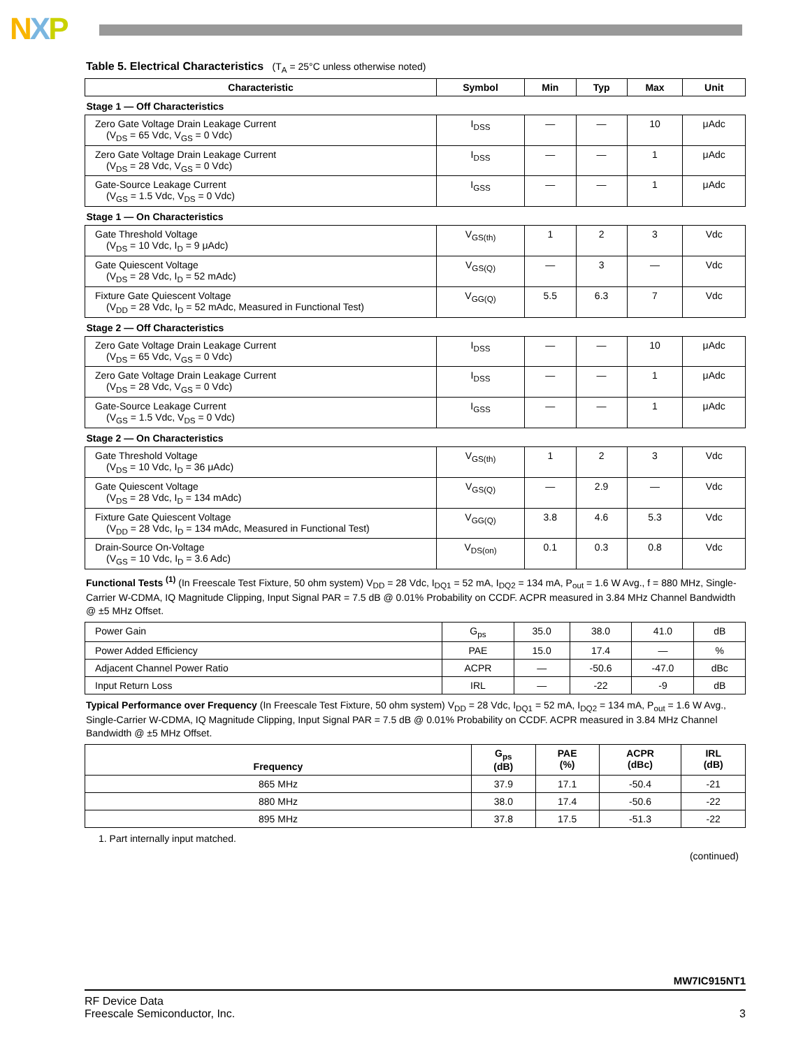NXP
Table 5. Electrical Characteristics (T<sub>A</sub> = 25°C unless otherwise noted)
| Characteristic | Symbol | Min | Typ | Max | Unit |
| --- | --- | --- | --- | --- | --- |
| Stage 1 — Off Characteristics | | | | | |
| Zero Gate Voltage Drain Leakage Current (V<sub>DS</sub> = 65 Vdc, V<sub>GS</sub> = 0 Vdc) | I<sub>DSS</sub> | — | — | 10 | μAdc |
| Zero Gate Voltage Drain Leakage Current (V<sub>DS</sub> = 28 Vdc, V<sub>GS</sub> = 0 Vdc) | I<sub>DSS</sub> | — | — | 1 | μAdc |
| Gate-Source Leakage Current (V<sub>GS</sub> = 1.5 Vdc, V<sub>DS</sub> = 0 Vdc) | I<sub>GSS</sub> | — | — | 1 | μAdc |
| Stage 1 — On Characteristics | | | | | |
| Gate Threshold Voltage (V<sub>DS</sub> = 10 Vdc, I<sub>D</sub> = 9 μAdc) | V<sub>GS(th)</sub> | 1 | 2 | 3 | Vdc |
| Gate Quiescent Voltage (V<sub>DS</sub> = 28 Vdc, I<sub>D</sub> = 52 mAdc) | V<sub>GS(Q)</sub> | — | 3 | — | Vdc |
| Fixture Gate Quiescent Voltage (V<sub>DD</sub> = 28 Vdc, I<sub>D</sub> = 52 mAdc, Measured in Functional Test) | V<sub>GG(Q)</sub> | 5.5 | 6.3 | 7 | Vdc |
| Stage 2 — Off Characteristics | | | | | |
| Zero Gate Voltage Drain Leakage Current (V<sub>DS</sub> = 65 Vdc, V<sub>GS</sub> = 0 Vdc) | I<sub>DSS</sub> | — | — | 10 | μAdc |
| Zero Gate Voltage Drain Leakage Current (V<sub>DS</sub> = 28 Vdc, V<sub>GS</sub> = 0 Vdc) | I<sub>DSS</sub> | — | — | 1 | μAdc |
| Gate-Source Leakage Current (V<sub>GS</sub> = 1.5 Vdc, V<sub>DS</sub> = 0 Vdc) | I<sub>GSS</sub> | — | — | 1 | μAdc |
| Stage 2 — On Characteristics | | | | | |
| Gate Threshold Voltage (V<sub>DS</sub> = 10 Vdc, I<sub>D</sub> = 36 μAdc) | V<sub>GS(th)</sub> | 1 | 2 | 3 | Vdc |
| Gate Quiescent Voltage (V<sub>DS</sub> = 28 Vdc, I<sub>D</sub> = 134 mAdc) | V<sub>GS(Q)</sub> | — | 2.9 | — | Vdc |
| Fixture Gate Quiescent Voltage (V<sub>DD</sub> = 28 Vdc, I<sub>D</sub> = 134 mAdc, Measured in Functional Test) | V<sub>GG(Q)</sub> | 3.8 | 4.6 | 5.3 | Vdc |
| Drain-Source On-Voltage (V<sub>GS</sub> = 10 Vdc, I<sub>D</sub> = 3.6 Adc) | V<sub>DS(on)</sub> | 0.1 | 0.3 | 0.8 | Vdc |
Functional Tests <sup>(1)</sup> (In Freescale Test Fixture, 50 ohm system) V<sub>DD</sub> = 28 Vdc, I<sub>DQ1</sub> = 52 mA, I<sub>DQ2</sub> = 134 mA, P<sub>out</sub> = 1.6 W Avg., f = 880 MHz, Single-Carrier W-CDMA, IQ Magnitude Clipping, Input Signal PAR = 7.5 dB @ 0.01% Probability on CCDF. ACPR measured in 3.84 MHz Channel Bandwidth @ ±5 MHz Offset.
| Power Gain | G<sub>ps</sub> | 35.0 | 38.0 | 41.0 | dB |
| Power Added Efficiency | PAE | 15.0 | 17.4 | — | % |
| Adjacent Channel Power Ratio | ACPR | — | -50.6 | -47.0 | dBc |
| Input Return Loss | IRL | — | -22 | -9 | dB |
Typical Performance over Frequency (In Freescale Test Fixture, 50 ohm system) V<sub>DD</sub> = 28 Vdc, I<sub>DQ1</sub> = 52 mA, I<sub>DQ2</sub> = 134 mA, P<sub>out</sub> = 1.6 W Avg., Single-Carrier W-CDMA, IQ Magnitude Clipping, Input Signal PAR = 7.5 dB @ 0.01% Probability on CCDF. ACPR measured in 3.84 MHz Channel Bandwidth @ ±5 MHz Offset.
| Frequency | G<sub>ps</sub> (dB) | PAE (%) | ACPR (dBc) | IRL (dB) |
| --- | --- | --- | --- | --- |
| 865 MHz | 37.9 | 17.1 | -50.4 | -21 |
| 880 MHz | 38.0 | 17.4 | -50.6 | -22 |
| 895 MHz | 37.8 | 17.5 | -51.3 | -22 |
1. Part internally input matched.
(continued)
MW7IC915NT1
RF Device Data
Freescale Semiconductor, Inc. 3